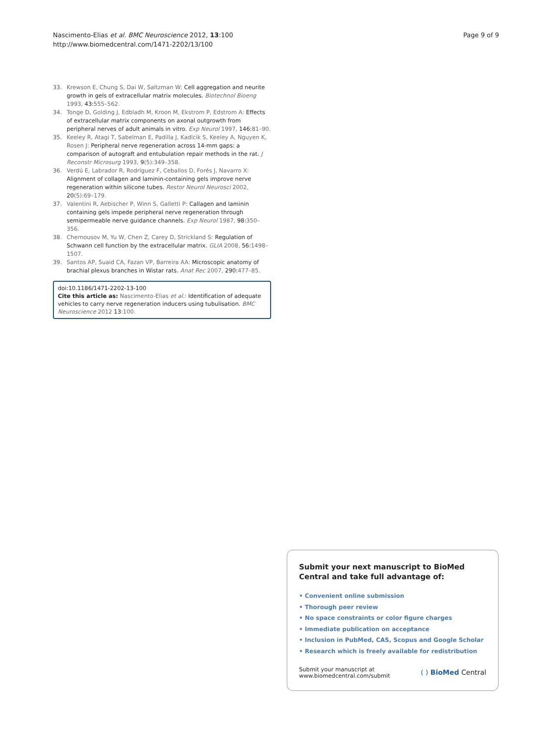Nascimento-Elias et al. BMC Neuroscience 2012, 13:100
http://www.biomedcentral.com/1471-2202/13/100
Page 9 of 9
33. Krewson E, Chung S, Dai W, Saltzman W: Cell aggregation and neurite growth in gels of extracellular matrix molecules. Biotechnol Bioeng 1993, 43:555–562.
34. Tonge D, Golding J, Edbladh M, Kroon M, Ekstrom P, Edstrom A: Effects of extracellular matrix components on axonal outgrowth from peripheral nerves of adult animals in vitro. Exp Neurol 1997, 146:81–90.
35. Keeley R, Atagi T, Sabelman E, Padilla J, Kadlcik S, Keeley A, Nguyen K, Rosen J: Peripheral nerve regeneration across 14-mm gaps: a comparison of autograft and entubulation repair methods in the rat. J Reconstr Microsurg 1993, 9(5):349–358.
36. Verdú E, Labrador R, Rodríguez F, Ceballos D, Forés J, Navarro X: Alignment of collagen and laminin-containing gels improve nerve regeneration within silicone tubes. Restor Neurol Neurosci 2002, 20(5):69–179.
37. Valentini R, Aebischer P, Winn S, Galletti P: Callagen and laminin containing gels impede peripheral nerve regeneration through semipermeable nerve guidance channels. Exp Neurol 1987, 98:350–356.
38. Chernousov M, Yu W, Chen Z, Carey D, Strickland S: Regulation of Schwann cell function by the extracellular matrix. GLIA 2008, 56:1498–1507.
39. Santos AP, Suaid CA, Fazan VP, Barreira AA: Microscopic anatomy of brachial plexus branches in Wistar rats. Anat Rec 2007, 290:477–85.
doi:10.1186/1471-2202-13-100
Cite this article as: Nascimento-Elias et al.: Identification of adequate vehicles to carry nerve regeneration inducers using tubulisation. BMC Neuroscience 2012 13:100.
Submit your next manuscript to BioMed Central and take full advantage of:
• Convenient online submission
• Thorough peer review
• No space constraints or color figure charges
• Immediate publication on acceptance
• Inclusion in PubMed, CAS, Scopus and Google Scholar
• Research which is freely available for redistribution
Submit your manuscript at
www.biomedcentral.com/submit
( ) BioMed Central